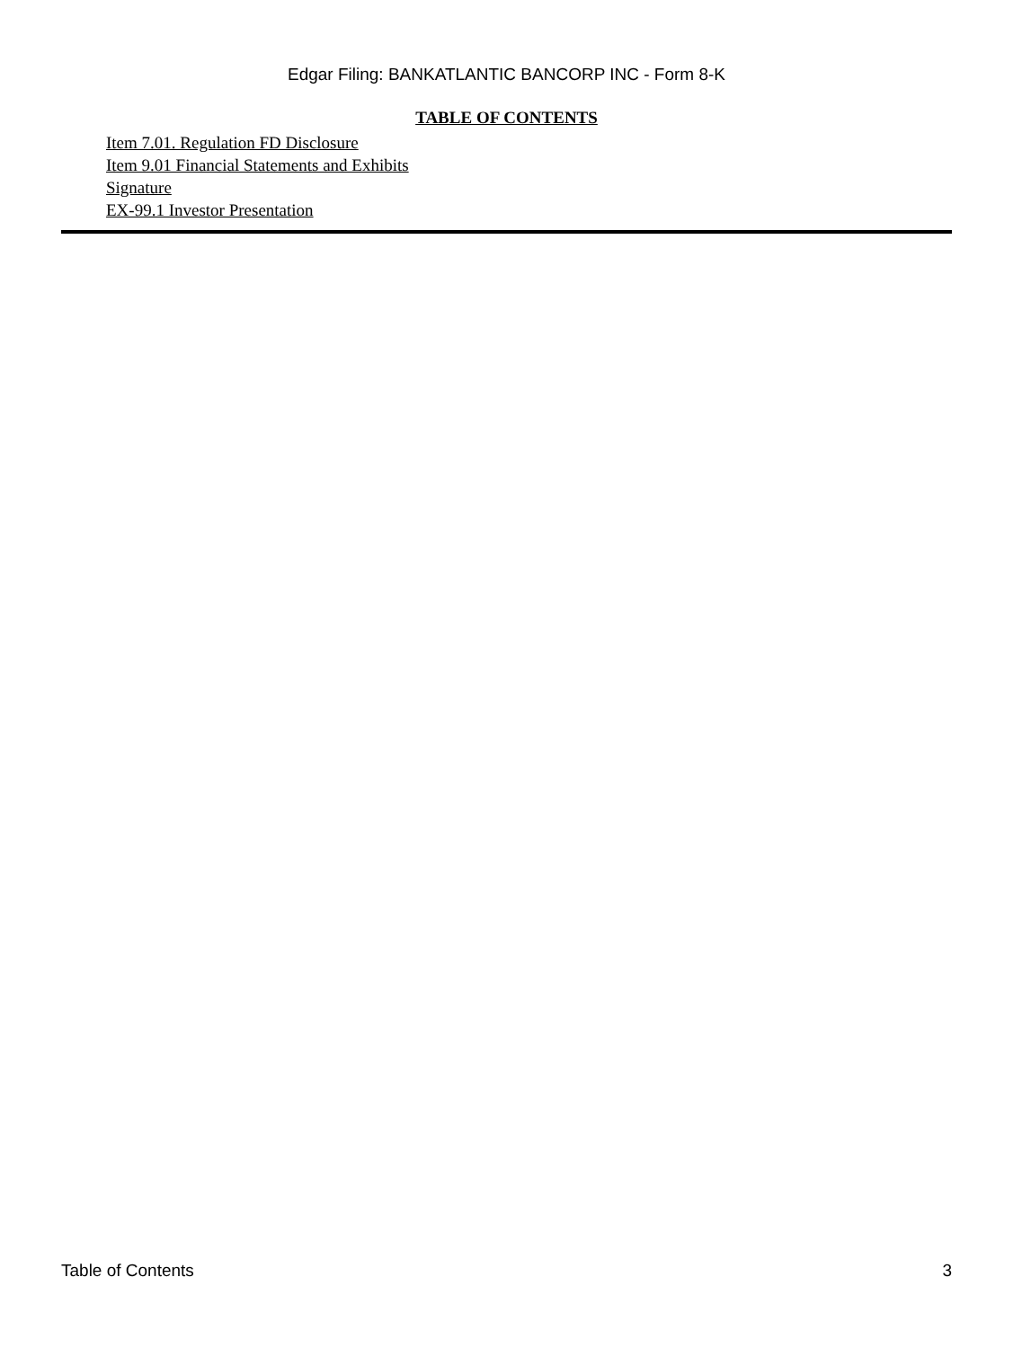Edgar Filing: BANKATLANTIC BANCORP INC - Form 8-K
TABLE OF CONTENTS
Item 7.01. Regulation FD Disclosure
Item 9.01 Financial Statements and Exhibits
Signature
EX-99.1 Investor Presentation
Table of Contents 3